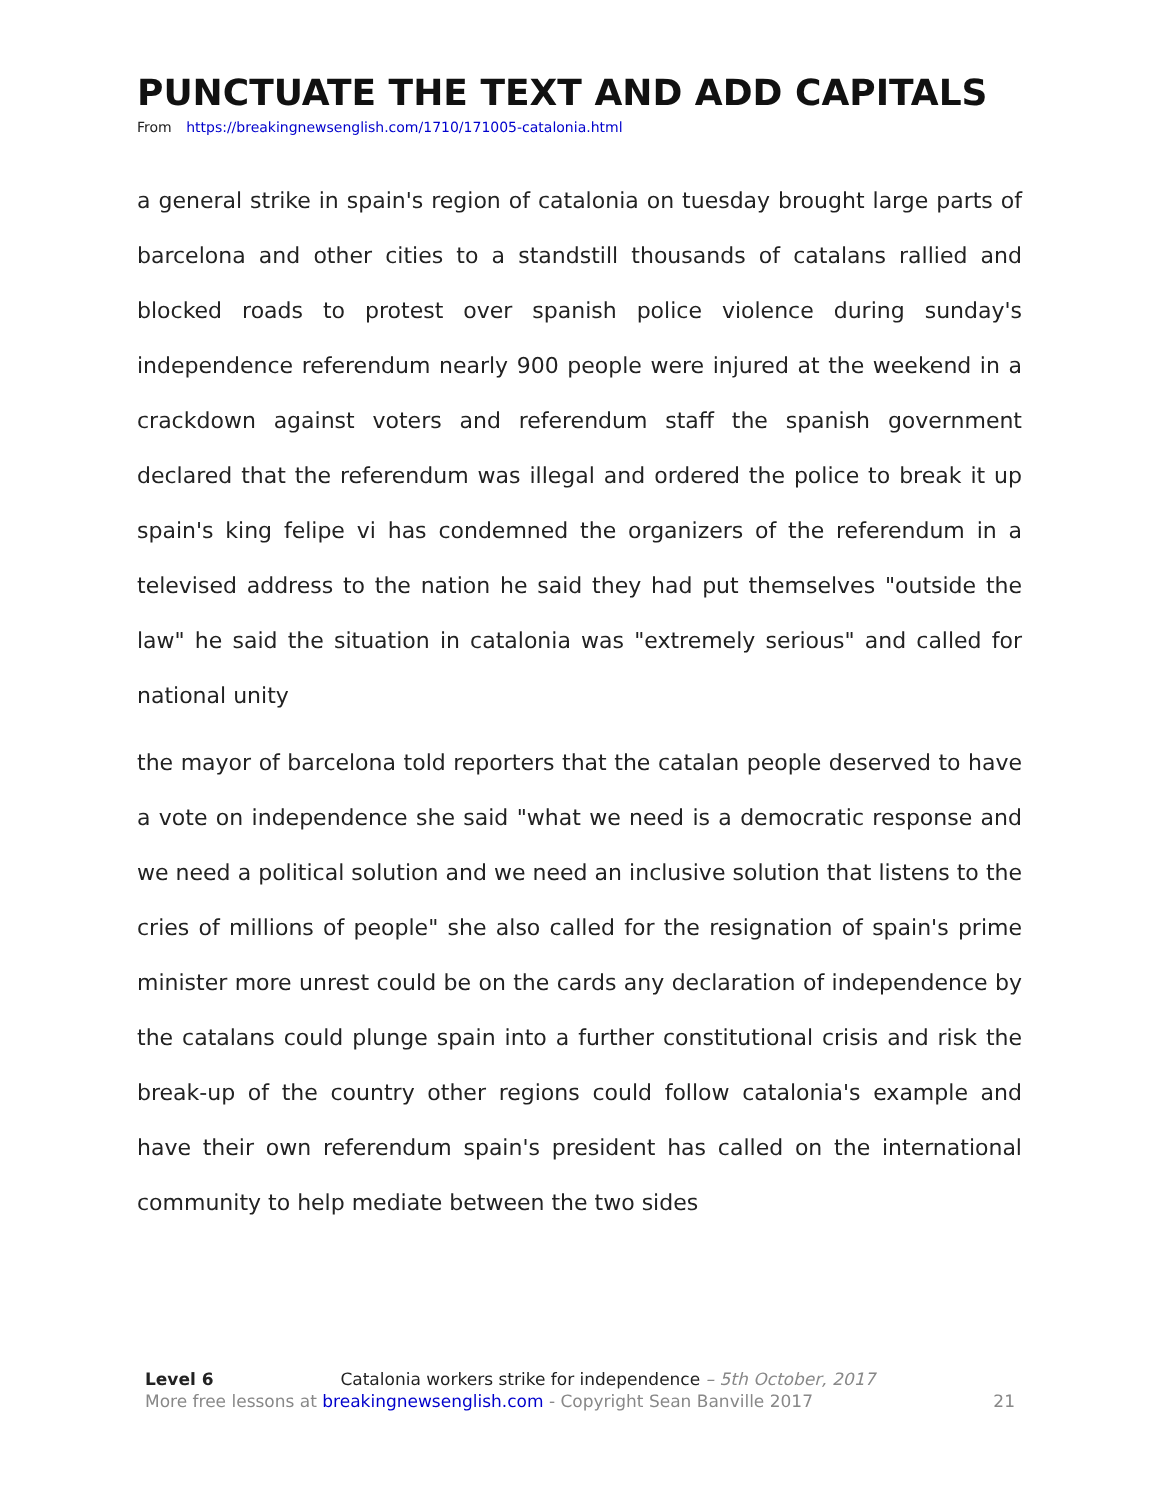PUNCTUATE THE TEXT AND ADD CAPITALS
From https://breakingnewsenglish.com/1710/171005-catalonia.html
a general strike in spain's region of catalonia on tuesday brought large parts of barcelona and other cities to a standstill thousands of catalans rallied and blocked roads to protest over spanish police violence during sunday's independence referendum nearly 900 people were injured at the weekend in a crackdown against voters and referendum staff the spanish government declared that the referendum was illegal and ordered the police to break it up spain's king felipe vi has condemned the organizers of the referendum in a televised address to the nation he said they had put themselves "outside the law" he said the situation in catalonia was "extremely serious" and called for national unity
the mayor of barcelona told reporters that the catalan people deserved to have a vote on independence she said "what we need is a democratic response and we need a political solution and we need an inclusive solution that listens to the cries of millions of people" she also called for the resignation of spain's prime minister more unrest could be on the cards any declaration of independence by the catalans could plunge spain into a further constitutional crisis and risk the break-up of the country other regions could follow catalonia's example and have their own referendum spain's president has called on the international community to help mediate between the two sides
Level 6 Catalonia workers strike for independence – 5th October, 2017
More free lessons at breakingnewsenglish.com - Copyright Sean Banville 2017 21